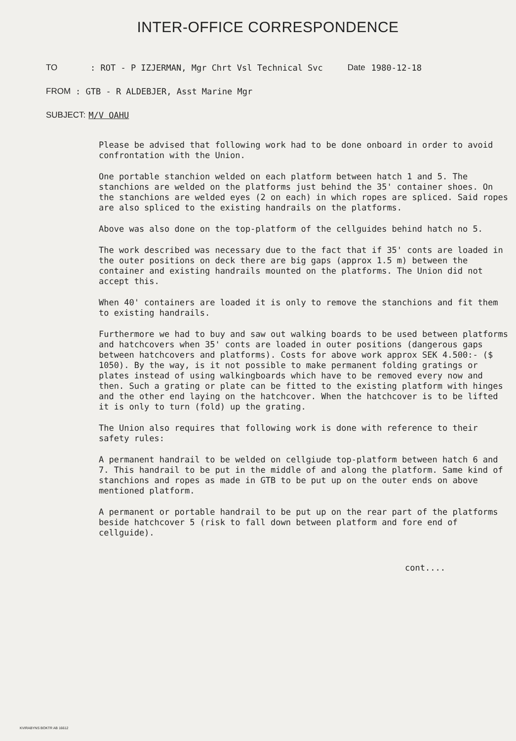INTER-OFFICE CORRESPONDENCE
TO: ROT - P IZJERMAN, Mgr Chrt Vsl Technical Svc Date 1980-12-18
FROM: GTB - R ALDEBJER, Asst Marine Mgr
SUBJECT: M/V OAHU
Please be advised that following work had to be done onboard in order to avoid confrontation with the Union.
One portable stanchion welded on each platform between hatch 1 and 5. The stanchions are welded on the platforms just behind the 35' container shoes. On the stanchions are welded eyes (2 on each) in which ropes are spliced. Said ropes are also spliced to the existing handrails on the platforms.
Above was also done on the top-platform of the cellguides behind hatch no 5.
The work described was necessary due to the fact that if 35' conts are loaded in the outer positions on deck there are big gaps (approx 1.5 m) between the container and existing handrails mounted on the platforms. The Union did not accept this.
When 40' containers are loaded it is only to remove the stanchions and fit them to existing handrails.
Furthermore we had to buy and saw out walking boards to be used between platforms and hatchcovers when 35' conts are loaded in outer positions (dangerous gaps between hatchcovers and platforms). Costs for above work approx SEK 4.500:- ($ 1050). By the way, is it not possible to make permanent folding gratings or plates instead of using walkingboards which have to be removed every now and then. Such a grating or plate can be fitted to the existing platform with hinges and the other end laying on the hatchcover. When the hatchcover is to be lifted it is only to turn (fold) up the grating.
The Union also requires that following work is done with reference to their safety rules:
A permanent handrail to be welded on cellgiude top-platform between hatch 6 and 7. This handrail to be put in the middle of and along the platform. Same kind of stanchions and ropes as made in GTB to be put up on the outer ends on above mentioned platform.
A permanent or portable handrail to be put up on the rear part of the platforms beside hatchcover 5 (risk to fall down between platform and fore end of cellguide).
cont....
KVIRABYNS BOKTR AB 16612